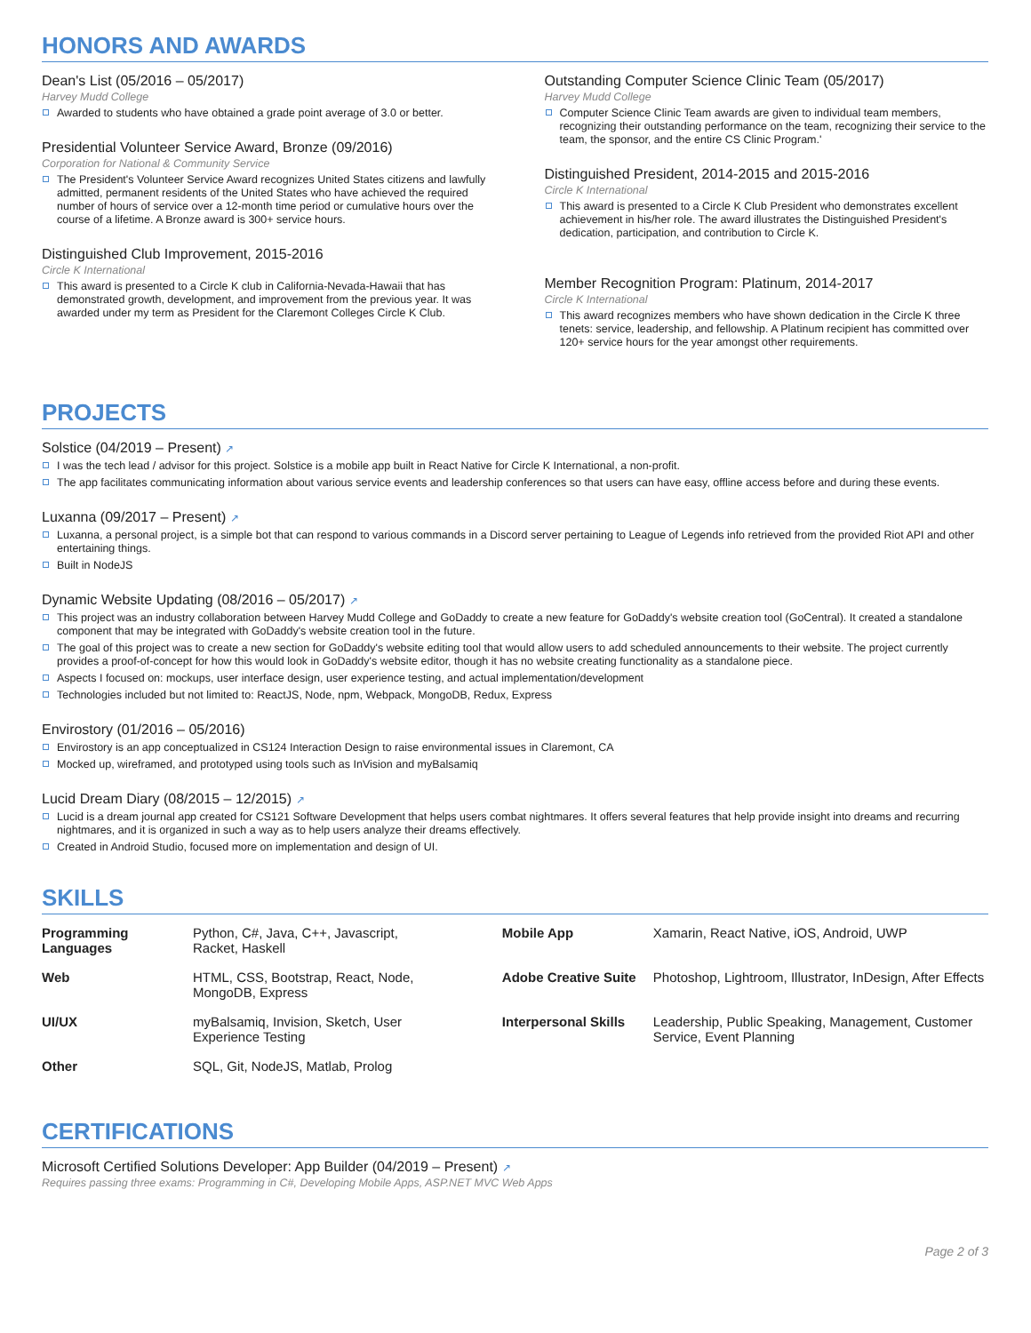HONORS AND AWARDS
Dean's List (05/2016 – 05/2017)
Harvey Mudd College
Awarded to students who have obtained a grade point average of 3.0 or better.
Presidential Volunteer Service Award, Bronze (09/2016)
Corporation for National & Community Service
The President's Volunteer Service Award recognizes United States citizens and lawfully admitted, permanent residents of the United States who have achieved the required number of hours of service over a 12-month time period or cumulative hours over the course of a lifetime. A Bronze award is 300+ service hours.
Distinguished Club Improvement, 2015-2016
Circle K International
This award is presented to a Circle K club in California-Nevada-Hawaii that has demonstrated growth, development, and improvement from the previous year. It was awarded under my term as President for the Claremont Colleges Circle K Club.
Outstanding Computer Science Clinic Team (05/2017)
Harvey Mudd College
Computer Science Clinic Team awards are given to individual team members, recognizing their outstanding performance on the team, recognizing their service to the team, the sponsor, and the entire CS Clinic Program.'
Distinguished President, 2014-2015 and 2015-2016
Circle K International
This award is presented to a Circle K Club President who demonstrates excellent achievement in his/her role. The award illustrates the Distinguished President's dedication, participation, and contribution to Circle K.
Member Recognition Program: Platinum, 2014-2017
Circle K International
This award recognizes members who have shown dedication in the Circle K three tenets: service, leadership, and fellowship. A Platinum recipient has committed over 120+ service hours for the year amongst other requirements.
PROJECTS
Solstice (04/2019 – Present) ↗
I was the tech lead / advisor for this project. Solstice is a mobile app built in React Native for Circle K International, a non-profit.
The app facilitates communicating information about various service events and leadership conferences so that users can have easy, offline access before and during these events.
Luxanna (09/2017 – Present) ↗
Luxanna, a personal project, is a simple bot that can respond to various commands in a Discord server pertaining to League of Legends info retrieved from the provided Riot API and other entertaining things.
Built in NodeJS
Dynamic Website Updating (08/2016 – 05/2017) ↗
This project was an industry collaboration between Harvey Mudd College and GoDaddy to create a new feature for GoDaddy's website creation tool (GoCentral). It created a standalone component that may be integrated with GoDaddy's website creation tool in the future.
The goal of this project was to create a new section for GoDaddy's website editing tool that would allow users to add scheduled announcements to their website. The project currently provides a proof-of-concept for how this would look in GoDaddy's website editor, though it has no website creating functionality as a standalone piece.
Aspects I focused on: mockups, user interface design, user experience testing, and actual implementation/development
Technologies included but not limited to: ReactJS, Node, npm, Webpack, MongoDB, Redux, Express
Envirostory (01/2016 – 05/2016)
Envirostory is an app conceptualized in CS124 Interaction Design to raise environmental issues in Claremont, CA
Mocked up, wireframed, and prototyped using tools such as InVision and myBalsamiq
Lucid Dream Diary (08/2015 – 12/2015) ↗
Lucid is a dream journal app created for CS121 Software Development that helps users combat nightmares. It offers several features that help provide insight into dreams and recurring nightmares, and it is organized in such a way as to help users analyze their dreams effectively.
Created in Android Studio, focused more on implementation and design of UI.
SKILLS
| Programming Languages | Python, C#, Java, C++, Javascript, Racket, Haskell | Mobile App | Xamarin, React Native, iOS, Android, UWP |
| Web | HTML, CSS, Bootstrap, React, Node, MongoDB, Express | Adobe Creative Suite | Photoshop, Lightroom, Illustrator, InDesign, After Effects |
| UI/UX | myBalsamiq, Invision, Sketch, User Experience Testing | Interpersonal Skills | Leadership, Public Speaking, Management, Customer Service, Event Planning |
| Other | SQL, Git, NodeJS, Matlab, Prolog | | |
CERTIFICATIONS
Microsoft Certified Solutions Developer: App Builder (04/2019 – Present) ↗
Requires passing three exams: Programming in C#, Developing Mobile Apps, ASP.NET MVC Web Apps
Page 2 of 3